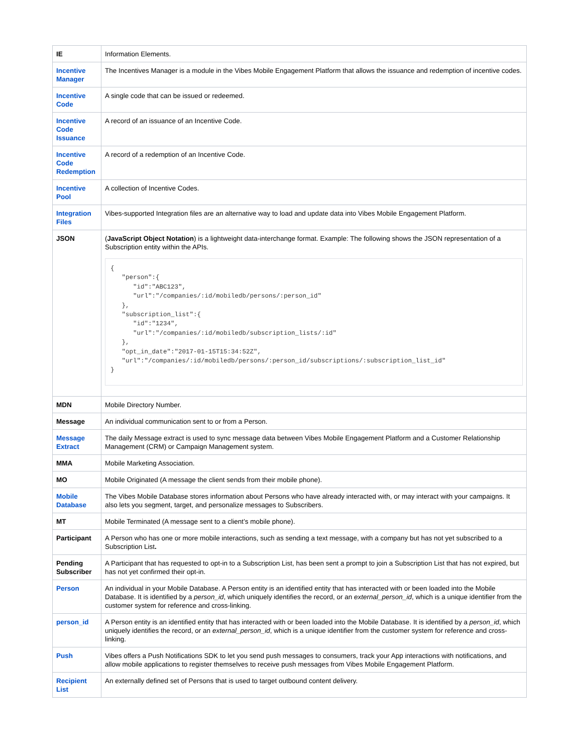| IE | Information Elements. |
| Incentive Manager | The Incentives Manager is a module in the Vibes Mobile Engagement Platform that allows the issuance and redemption of incentive codes. |
| Incentive Code | A single code that can be issued or redeemed. |
| Incentive Code Issuance | A record of an issuance of an Incentive Code. |
| Incentive Code Redemption | A record of a redemption of an Incentive Code. |
| Incentive Pool | A collection of Incentive Codes. |
| Integration Files | Vibes-supported Integration files are an alternative way to load and update data into Vibes Mobile Engagement Platform. |
| JSON | ( JavaScript Object Notation ) is a lightweight data-interchange format. Example: The following shows the JSON representation of a Subscription entity within the APIs. { "person":{ "id":"ABC123", "url":"/companies/:id/mobiledb/persons/:person_id" }, "subscription_list":{ "id":"1234", "url":"/companies/:id/mobiledb/subscription_lists/:id" }, "opt_in_date":"2017-01-15T15:34:52Z", "url":"/companies/:id/mobiledb/persons/:person_id/subscriptions/:subscription_list_id" } |
| MDN | Mobile Directory Number. |
| Message | An individual communication sent to or from a Person. |
| Message Extract | The daily Message extract is used to sync message data between Vibes Mobile Engagement Platform and a Customer Relationship Management (CRM) or Campaign Management system. |
| MMA | Mobile Marketing Association. |
| MO | Mobile Originated (A message the client sends from their mobile phone). |
| Mobile Database | The Vibes Mobile Database stores information about Persons who have already interacted with, or may interact with your campaigns. It also lets you segment, target, and personalize messages to Subscribers. |
| MT | Mobile Terminated (A message sent to a client’s mobile phone). |
| Participant | A Person who has one or more mobile interactions, such as sending a text message, with a company but has not yet subscribed to a Subscription List . |
| Pending Subscriber | A Participant that has requested to opt-in to a Subscription List, has been sent a prompt to join a Subscription List that has not expired, but has not yet confirmed their opt-in. |
| Person | An individual in your Mobile Database. A Person entity is an identified entity that has interacted with or been loaded into the Mobile Database. It is identified by a person_id , which uniquely identifies the record, or an external_person_id , which is a unique identifier from the customer system for reference and cross-linking. |
| person_id | A Person entity is an identified entity that has interacted with or been loaded into the Mobile Database. It is identified by a person_id , which uniquely identifies the record, or an external_person_id , which is a unique identifier from the customer system for reference and cross-linking. |
| Push | Vibes offers a Push Notifications SDK to let you send push messages to consumers, track your App interactions with notifications, and allow mobile applications to register themselves to receive push messages from Vibes Mobile Engagement Platform. |
| Recipient List | An externally defined set of Persons that is used to target outbound content delivery. |